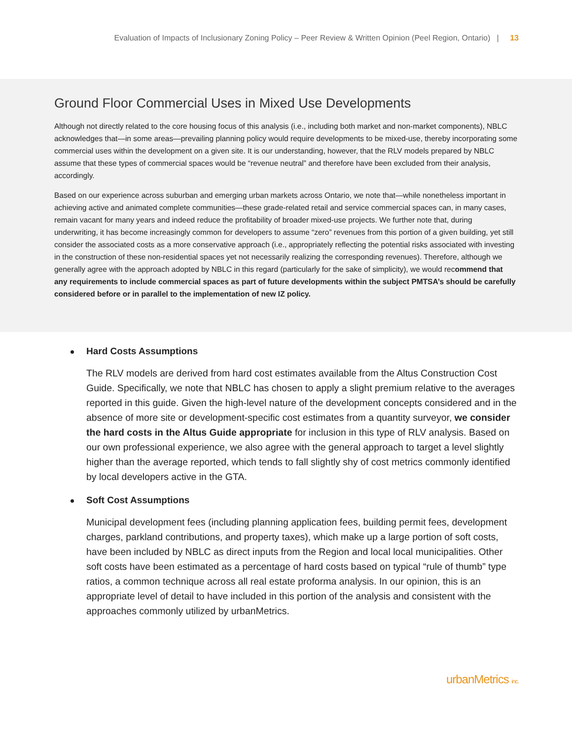Evaluation of Impacts of Inclusionary Zoning Policy – Peer Review & Written Opinion (Peel Region, Ontario) | 13
Ground Floor Commercial Uses in Mixed Use Developments
Although not directly related to the core housing focus of this analysis (i.e., including both market and non-market components), NBLC acknowledges that—in some areas—prevailing planning policy would require developments to be mixed-use, thereby incorporating some commercial uses within the development on a given site. It is our understanding, however, that the RLV models prepared by NBLC assume that these types of commercial spaces would be “revenue neutral” and therefore have been excluded from their analysis, accordingly.
Based on our experience across suburban and emerging urban markets across Ontario, we note that—while nonetheless important in achieving active and animated complete communities—these grade-related retail and service commercial spaces can, in many cases, remain vacant for many years and indeed reduce the profitability of broader mixed-use projects. We further note that, during underwriting, it has become increasingly common for developers to assume “zero” revenues from this portion of a given building, yet still consider the associated costs as a more conservative approach (i.e., appropriately reflecting the potential risks associated with investing in the construction of these non-residential spaces yet not necessarily realizing the corresponding revenues). Therefore, although we generally agree with the approach adopted by NBLC in this regard (particularly for the sake of simplicity), we would recommend that any requirements to include commercial spaces as part of future developments within the subject PMTSA’s should be carefully considered before or in parallel to the implementation of new IZ policy.
Hard Costs Assumptions
The RLV models are derived from hard cost estimates available from the Altus Construction Cost Guide. Specifically, we note that NBLC has chosen to apply a slight premium relative to the averages reported in this guide. Given the high-level nature of the development concepts considered and in the absence of more site or development-specific cost estimates from a quantity surveyor, we consider the hard costs in the Altus Guide appropriate for inclusion in this type of RLV analysis. Based on our own professional experience, we also agree with the general approach to target a level slightly higher than the average reported, which tends to fall slightly shy of cost metrics commonly identified by local developers active in the GTA.
Soft Cost Assumptions
Municipal development fees (including planning application fees, building permit fees, development charges, parkland contributions, and property taxes), which make up a large portion of soft costs, have been included by NBLC as direct inputs from the Region and local local municipalities. Other soft costs have been estimated as a percentage of hard costs based on typical “rule of thumb” type ratios, a common technique across all real estate proforma analysis. In our opinion, this is an appropriate level of detail to have included in this portion of the analysis and consistent with the approaches commonly utilized by urbanMetrics.
urbanMetrics inc.